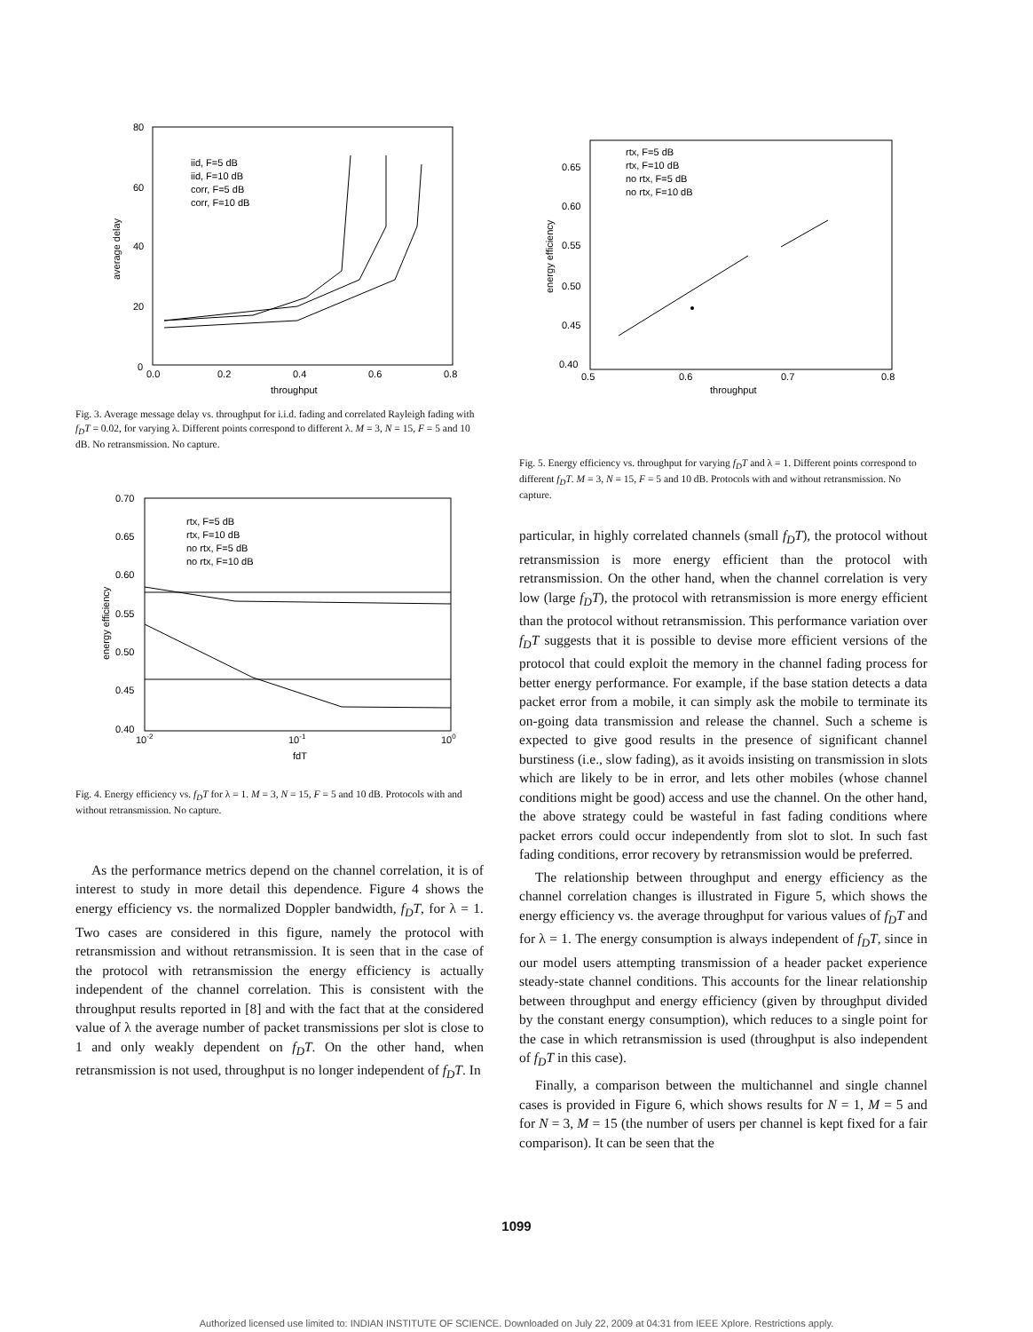80
60
40
20
0
0.0
0.2
0.4
0.6
0.8
throughput
average delay
iid, F=5 dB
iid, F=10 dB
corr, F=5 dB
corr, F=10 dB
Fig. 3. Average message delay vs. throughput for i.i.d. fading and correlated Rayleigh fading with f<sub>D</sub>T = 0.02, for varying λ. Different points correspond to different λ. M = 3, N = 15, F = 5 and 10 dB. No retransmission. No capture.
0.70
0.65
0.60
0.55
0.50
0.45
0.40
10-2
10-1
100
fdT
energy efficiency
rtx, F=5 dB
rtx, F=10 dB
no rtx, F=5 dB
no rtx, F=10 dB
Fig. 4. Energy efficiency vs. f<sub>D</sub>T for λ = 1. M = 3, N = 15, F = 5 and 10 dB. Protocols with and without retransmission. No capture.
As the performance metrics depend on the channel correlation, it is of interest to study in more detail this dependence. Figure 4 shows the energy efficiency vs. the normalized Doppler bandwidth, f<sub>D</sub>T, for λ = 1. Two cases are considered in this figure, namely the protocol with retransmission and without retransmission. It is seen that in the case of the protocol with retransmission the energy efficiency is actually independent of the channel correlation. This is consistent with the throughput results reported in [8] and with the fact that at the considered value of λ the average number of packet transmissions per slot is close to 1 and only weakly dependent on f<sub>D</sub>T. On the other hand, when retransmission is not used, throughput is no longer independent of f<sub>D</sub>T. In
0.65
0.60
0.55
0.50
0.45
0.40
0.5
0.6
0.7
0.8
throughput
energy efficiency
rtx, F=5 dB
rtx, F=10 dB
no rtx, F=5 dB
no rtx, F=10 dB
Fig. 5. Energy efficiency vs. throughput for varying f<sub>D</sub>T and λ = 1. Different points correspond to different f<sub>D</sub>T. M = 3, N = 15, F = 5 and 10 dB. Protocols with and without retransmission. No capture.
particular, in highly correlated channels (small f<sub>D</sub>T), the protocol without retransmission is more energy efficient than the protocol with retransmission. On the other hand, when the channel correlation is very low (large f<sub>D</sub>T), the protocol with retransmission is more energy efficient than the protocol without retransmission. This performance variation over f<sub>D</sub>T suggests that it is possible to devise more efficient versions of the protocol that could exploit the memory in the channel fading process for better energy performance. For example, if the base station detects a data packet error from a mobile, it can simply ask the mobile to terminate its on-going data transmission and release the channel. Such a scheme is expected to give good results in the presence of significant channel burstiness (i.e., slow fading), as it avoids insisting on transmission in slots which are likely to be in error, and lets other mobiles (whose channel conditions might be good) access and use the channel. On the other hand, the above strategy could be wasteful in fast fading conditions where packet errors could occur independently from slot to slot. In such fast fading conditions, error recovery by retransmission would be preferred.
The relationship between throughput and energy efficiency as the channel correlation changes is illustrated in Figure 5, which shows the energy efficiency vs. the average throughput for various values of f<sub>D</sub>T and for λ = 1. The energy consumption is always independent of f<sub>D</sub>T, since in our model users attempting transmission of a header packet experience steady-state channel conditions. This accounts for the linear relationship between throughput and energy efficiency (given by throughput divided by the constant energy consumption), which reduces to a single point for the case in which retransmission is used (throughput is also independent of f<sub>D</sub>T in this case).
Finally, a comparison between the multichannel and single channel cases is provided in Figure 6, which shows results for N = 1, M = 5 and for N = 3, M = 15 (the number of users per channel is kept fixed for a fair comparison). It can be seen that the
1099
Authorized licensed use limited to: INDIAN INSTITUTE OF SCIENCE. Downloaded on July 22, 2009 at 04:31 from IEEE Xplore. Restrictions apply.